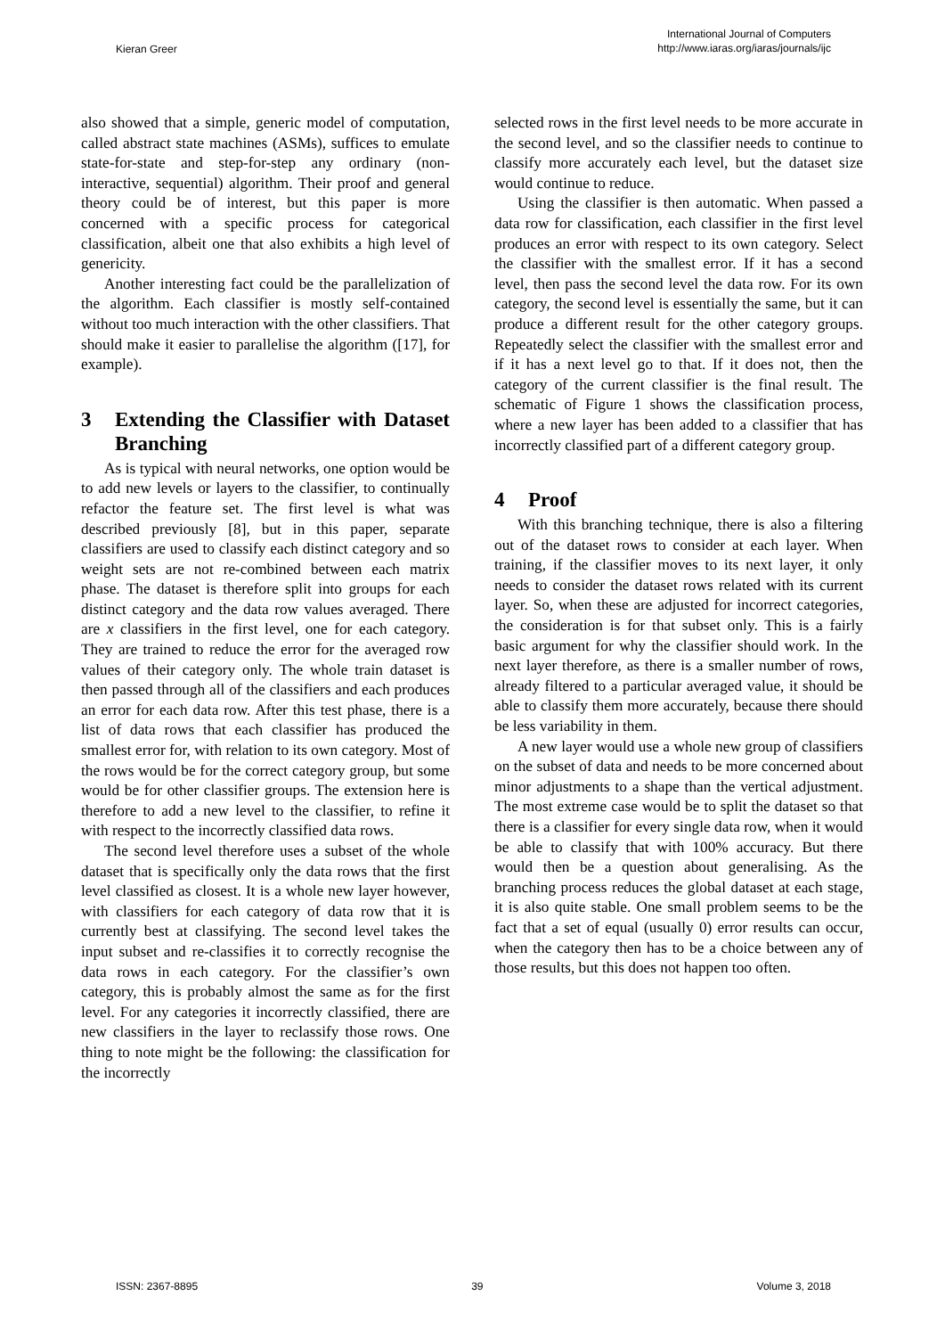Kieran Greer
International Journal of Computers
http://www.iaras.org/iaras/journals/ijc
also showed that a simple, generic model of computation, called abstract state machines (ASMs), suffices to emulate state-for-state and step-for-step any ordinary (non-interactive, sequential) algorithm. Their proof and general theory could be of interest, but this paper is more concerned with a specific process for categorical classification, albeit one that also exhibits a high level of genericity.
Another interesting fact could be the parallelization of the algorithm. Each classifier is mostly self-contained without too much interaction with the other classifiers. That should make it easier to parallelise the algorithm ([17], for example).
3 Extending the Classifier with Dataset Branching
As is typical with neural networks, one option would be to add new levels or layers to the classifier, to continually refactor the feature set. The first level is what was described previously [8], but in this paper, separate classifiers are used to classify each distinct category and so weight sets are not re-combined between each matrix phase. The dataset is therefore split into groups for each distinct category and the data row values averaged. There are x classifiers in the first level, one for each category. They are trained to reduce the error for the averaged row values of their category only. The whole train dataset is then passed through all of the classifiers and each produces an error for each data row. After this test phase, there is a list of data rows that each classifier has produced the smallest error for, with relation to its own category. Most of the rows would be for the correct category group, but some would be for other classifier groups. The extension here is therefore to add a new level to the classifier, to refine it with respect to the incorrectly classified data rows.
The second level therefore uses a subset of the whole dataset that is specifically only the data rows that the first level classified as closest. It is a whole new layer however, with classifiers for each category of data row that it is currently best at classifying. The second level takes the input subset and re-classifies it to correctly recognise the data rows in each category. For the classifier’s own category, this is probably almost the same as for the first level. For any categories it incorrectly classified, there are new classifiers in the layer to reclassify those rows. One thing to note might be the following: the classification for the incorrectly
selected rows in the first level needs to be more accurate in the second level, and so the classifier needs to continue to classify more accurately each level, but the dataset size would continue to reduce.
Using the classifier is then automatic. When passed a data row for classification, each classifier in the first level produces an error with respect to its own category. Select the classifier with the smallest error. If it has a second level, then pass the second level the data row. For its own category, the second level is essentially the same, but it can produce a different result for the other category groups. Repeatedly select the classifier with the smallest error and if it has a next level go to that. If it does not, then the category of the current classifier is the final result. The schematic of Figure 1 shows the classification process, where a new layer has been added to a classifier that has incorrectly classified part of a different category group.
4 Proof
With this branching technique, there is also a filtering out of the dataset rows to consider at each layer. When training, if the classifier moves to its next layer, it only needs to consider the dataset rows related with its current layer. So, when these are adjusted for incorrect categories, the consideration is for that subset only. This is a fairly basic argument for why the classifier should work. In the next layer therefore, as there is a smaller number of rows, already filtered to a particular averaged value, it should be able to classify them more accurately, because there should be less variability in them.
A new layer would use a whole new group of classifiers on the subset of data and needs to be more concerned about minor adjustments to a shape than the vertical adjustment. The most extreme case would be to split the dataset so that there is a classifier for every single data row, when it would be able to classify that with 100% accuracy. But there would then be a question about generalising. As the branching process reduces the global dataset at each stage, it is also quite stable. One small problem seems to be the fact that a set of equal (usually 0) error results can occur, when the category then has to be a choice between any of those results, but this does not happen too often.
ISSN: 2367-8895 39 Volume 3, 2018